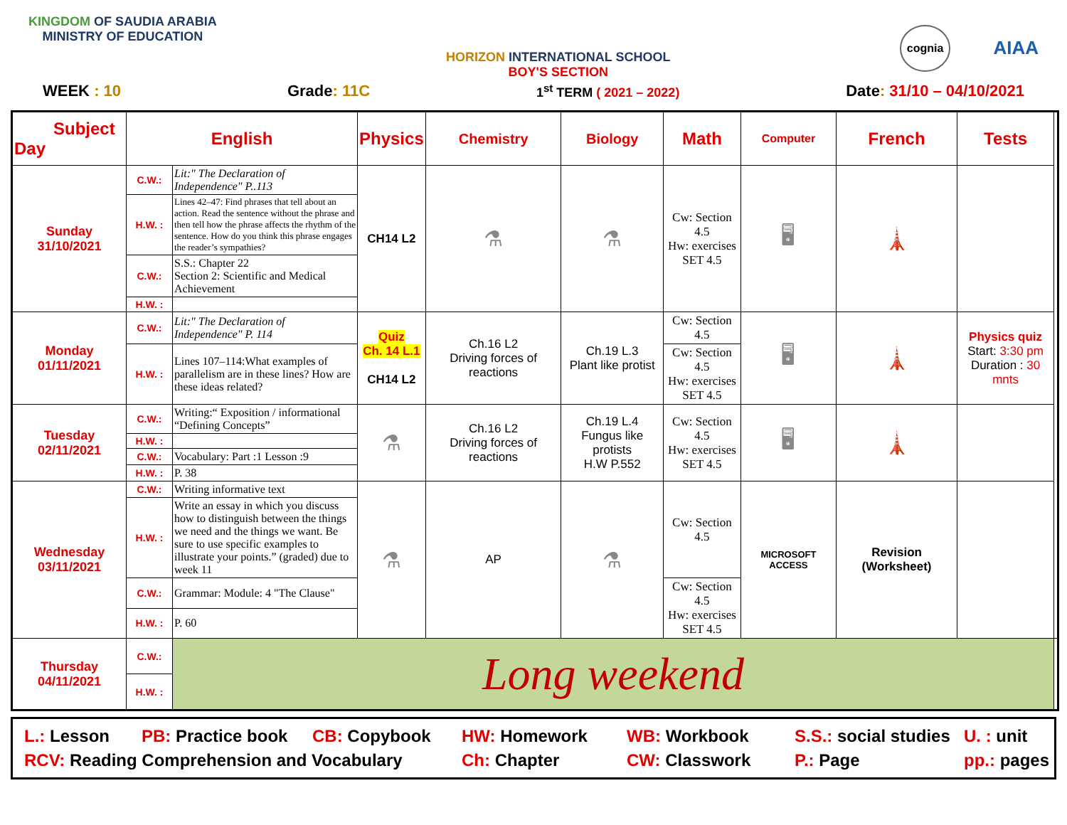KINGDOM OF SAUDIA ARABIA
MINISTRY OF EDUCATION
HORIZON INTERNATIONAL SCHOOL
BOY'S SECTION
cognia AIAA
WEEK : 10 Grade: 11C 1<sup>st</sup> TERM ( 2021 – 2022) Date: 31/10 – 04/10/2021
| Subject Day | English | | Physics | Chemistry | Biology | Math | Computer | French | Tests | |
| --- | --- | --- | --- | --- | --- | --- | --- | --- | --- | --- |
| Sunday 31/10/2021 | C.W.: | Lit:" The Declaration of Independence" P..113 | CH14 L2 | ⚗ | ⚗ | Cw: Section 4.5 Hw: exercises SET 4.5 | 🖥 | 🗼 | | |
| | H.W. : | Lines 42–47: Find phrases that tell about an action. Read the sentence without the phrase and then tell how the phrase affects the rhythm of the sentence. How do you think this phrase engages the reader’s sympathies? | | | | | | | | |
| | C.W.: | S.S.: Chapter 22 Section 2: Scientific and Medical Achievement | | | | | | | | |
| | H.W. : | | | | | | | | | |
| Monday 01/11/2021 | C.W.: | Lit:" The Declaration of Independence" P. 114 | Quiz Ch. 14 L.1 CH14 L2 | Ch.16 L2 Driving forces of reactions | Ch.19 L.3 Plant like protist | Cw: Section 4.5 | 🖥 | 🗼 | Physics quiz Start: 3:30 pm Duration : 30 mnts | |
| | H.W. : | Lines 107–114:What examples of parallelism are in these lines? How are these ideas related? | | | | Cw: Section 4.5 Hw: exercises SET 4.5 | | | | |
| Tuesday 02/11/2021 | C.W.: | Writing:“ Exposition / informational “Defining Concepts” | ⚗ | Ch.16 L2 Driving forces of reactions | Ch.19 L.4 Fungus like protists H.W P.552 | Cw: Section 4.5 Hw: exercises SET 4.5 | 🖥 | 🗼 | | |
| | H.W. : | | | | | | | | | |
| | C.W.: | Vocabulary: Part :1 Lesson :9 | | | | | | | | |
| | H.W. : | P. 38 | | | | | | | | |
| Wednesday 03/11/2021 | C.W.: | Writing informative text | ⚗ | AP | ⚗ | Cw: Section 4.5 | MICROSOFT ACCESS | Revision (Worksheet) | | |
| | H.W. : | Write an essay in which you discuss how to distinguish between the things we need and the things we want. Be sure to use specific examples to illustrate your points.” (graded) due to week 11 | | | | | | | | |
| | C.W.: | Grammar: Module: 4 "The Clause" | | | | Cw: Section 4.5 Hw: exercises SET 4.5 | | | | |
| | H.W. : | P. 60 | | | | | | | | |
| Thursday 04/11/2021 | C.W.: | Long weekend | | | | | | | | |
| | H.W. : | | | | | | | | | |
L.: Lesson PB: Practice book CB: Copybook HW: Homework WB: Workbook S.S.: social studies U. : unit RCV: Reading Comprehension and Vocabulary Ch: Chapter CW: Classwork P.: Page pp.: pages